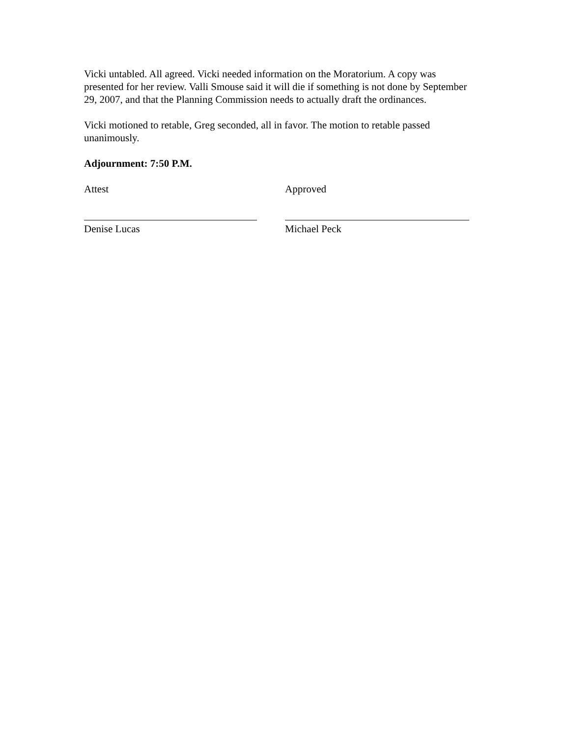Vicki untabled. All agreed. Vicki needed information on the Moratorium. A copy was presented for her review. Valli Smouse said it will die if something is not done by September 29, 2007, and that the Planning Commission needs to actually draft the ordinances.
Vicki motioned to retable, Greg seconded, all in favor. The motion to retable passed unanimously.
Adjournment: 7:50 P.M.
Attest
Denise Lucas
Approved
Michael Peck